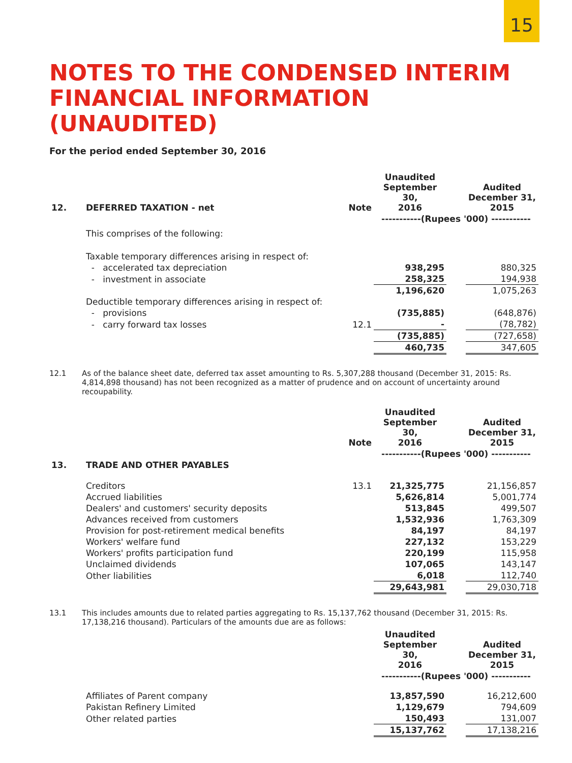15
NOTES TO THE CONDENSED INTERIM
FINANCIAL INFORMATION (UNAUDITED)
For the period ended September 30, 2016
| 12. | DEFERRED TAXATION - net | Note | Unaudited September 30, 2016 | | Audited December 31, 2015 |
| --- | --- | --- | --- | --- | --- |
| | | | -----------(Rupees '000) ----------- | | |
| | This comprises of the following: | | | | |
| | Taxable temporary differences arising in respect of: | | | | |
| | - accelerated tax depreciation | | 938,295 | | 880,325 |
| | - investment in associate | | 258,325 | | 194,938 |
| | | | 1,196,620 | | 1,075,263 |
| | Deductible temporary differences arising in respect of: | | | | |
| | - provisions | | (735,885) | | (648,876) |
| | - carry forward tax losses | 12.1 | - | | (78,782) |
| | | | (735,885) | | (727,658) |
| | | | 460,735 | | 347,605 |
12.1 As of the balance sheet date, deferred tax asset amounting to Rs. 5,307,288 thousand (December 31, 2015: Rs. 4,814,898 thousand) has not been recognized as a matter of prudence and on account of uncertainty around recoupability.
| | | Note | Unaudited September 30, 2016 | | Audited December 31, 2015 |
| --- | --- | --- | --- | --- | --- |
| | | | -----------(Rupees '000) ----------- | | |
| 13. | TRADE AND OTHER PAYABLES | | | | |
| | Creditors | 13.1 | 21,325,775 | | 21,156,857 |
| | Accrued liabilities | | 5,626,814 | | 5,001,774 |
| | Dealers' and customers' security deposits | | 513,845 | | 499,507 |
| | Advances received from customers | | 1,532,936 | | 1,763,309 |
| | Provision for post-retirement medical benefits | | 84,197 | | 84,197 |
| | Workers' welfare fund | | 227,132 | | 153,229 |
| | Workers' profits participation fund | | 220,199 | | 115,958 |
| | Unclaimed dividends | | 107,065 | | 143,147 |
| | Other liabilities | | 6,018 | | 112,740 |
| | | | 29,643,981 | | 29,030,718 |
13.1 This includes amounts due to related parties aggregating to Rs. 15,137,762 thousand (December 31, 2015: Rs. 17,138,216 thousand). Particulars of the amounts due are as follows:
| | | | Unaudited September 30, 2016 | | Audited December 31, 2015 |
| --- | --- | --- | --- | --- | --- |
| | | | -----------(Rupees '000) ----------- | | |
| | Affiliates of Parent company | | 13,857,590 | | 16,212,600 |
| | Pakistan Refinery Limited | | 1,129,679 | | 794,609 |
| | Other related parties | | 150,493 | | 131,007 |
| | | | 15,137,762 | | 17,138,216 |